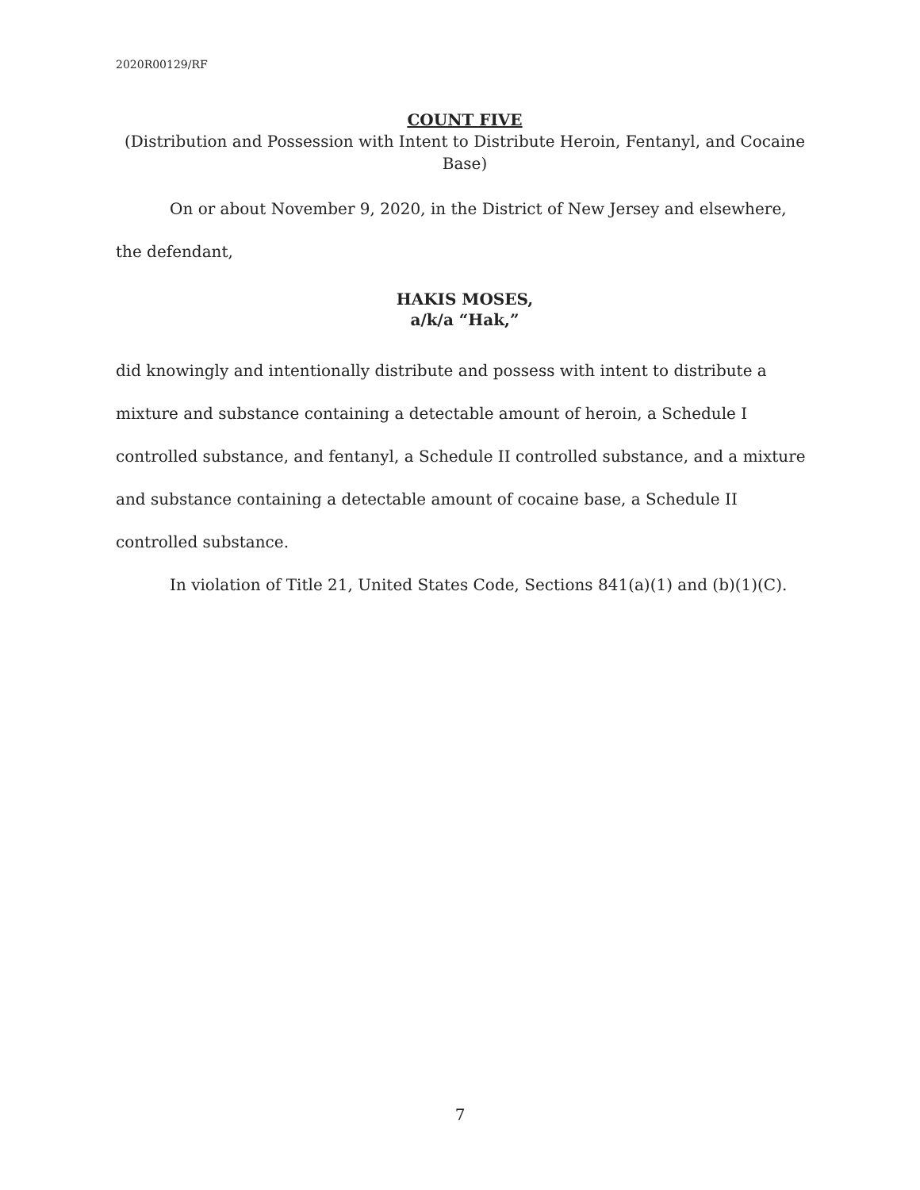2020R00129/RF
COUNT FIVE
(Distribution and Possession with Intent to Distribute Heroin, Fentanyl, and Cocaine Base)
On or about November 9, 2020, in the District of New Jersey and elsewhere, the defendant,
HAKIS MOSES,
a/k/a “Hak,”
did knowingly and intentionally distribute and possess with intent to distribute a mixture and substance containing a detectable amount of heroin, a Schedule I controlled substance, and fentanyl, a Schedule II controlled substance, and a mixture and substance containing a detectable amount of cocaine base, a Schedule II controlled substance.
In violation of Title 21, United States Code, Sections 841(a)(1) and (b)(1)(C).
7